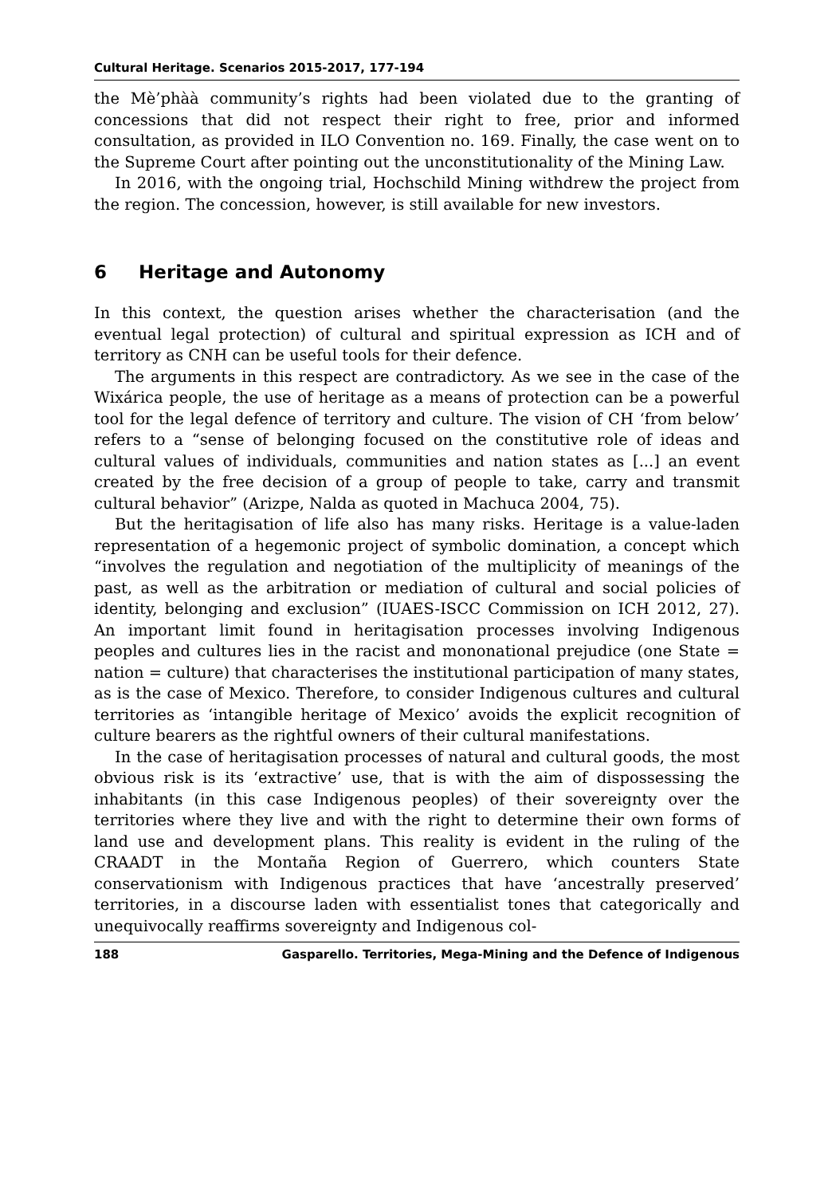Cultural Heritage. Scenarios 2015-2017, 177-194
the Mè’phàà community’s rights had been violated due to the granting of concessions that did not respect their right to free, prior and informed consultation, as provided in ILO Convention no. 169. Finally, the case went on to the Supreme Court after pointing out the unconstitutionality of the Mining Law.
In 2016, with the ongoing trial, Hochschild Mining withdrew the project from the region. The concession, however, is still available for new investors.
6 Heritage and Autonomy
In this context, the question arises whether the characterisation (and the eventual legal protection) of cultural and spiritual expression as ICH and of territory as CNH can be useful tools for their defence.
The arguments in this respect are contradictory. As we see in the case of the Wixárica people, the use of heritage as a means of protection can be a powerful tool for the legal defence of territory and culture. The vision of CH ‘from below’ refers to a “sense of belonging focused on the constitutive role of ideas and cultural values of individuals, communities and nation states as [...] an event created by the free decision of a group of people to take, carry and transmit cultural behavior” (Arizpe, Nalda as quoted in Machuca 2004, 75).
But the heritagisation of life also has many risks. Heritage is a value-laden representation of a hegemonic project of symbolic domination, a concept which “involves the regulation and negotiation of the multiplicity of meanings of the past, as well as the arbitration or mediation of cultural and social policies of identity, belonging and exclusion” (IUAES-ISCC Commission on ICH 2012, 27). An important limit found in heritagisation processes involving Indigenous peoples and cultures lies in the racist and mononational prejudice (one State = nation = culture) that characterises the institutional participation of many states, as is the case of Mexico. Therefore, to consider Indigenous cultures and cultural territories as ‘intangible heritage of Mexico’ avoids the explicit recognition of culture bearers as the rightful owners of their cultural manifestations.
In the case of heritagisation processes of natural and cultural goods, the most obvious risk is its ‘extractive’ use, that is with the aim of dispossessing the inhabitants (in this case Indigenous peoples) of their sovereignty over the territories where they live and with the right to determine their own forms of land use and development plans. This reality is evident in the ruling of the CRAADT in the Montaña Region of Guerrero, which counters State conservationism with Indigenous practices that have ‘ancestrally preserved’ territories, in a discourse laden with essentialist tones that categorically and unequivocally reaffirms sovereignty and Indigenous col-
188 Gasparello. Territories, Mega-Mining and the Defence of Indigenous